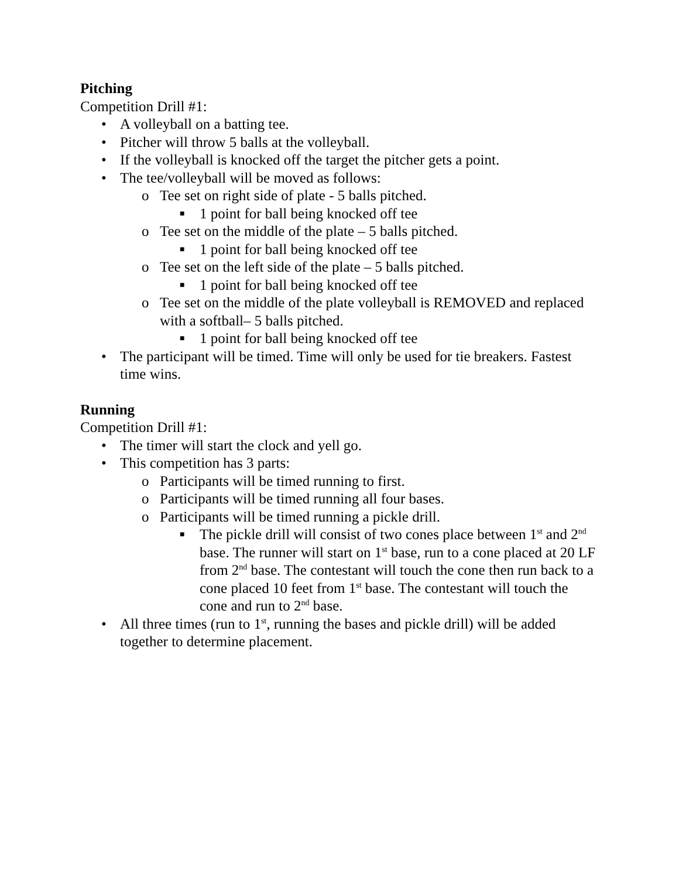Pitching
Competition Drill #1:
• A volleyball on a batting tee.
• Pitcher will throw 5 balls at the volleyball.
• If the volleyball is knocked off the target the pitcher gets a point.
• The tee/volleyball will be moved as follows:
o Tee set on right side of plate - 5 balls pitched.
■ 1 point for ball being knocked off tee
o Tee set on the middle of the plate – 5 balls pitched.
■ 1 point for ball being knocked off tee
o Tee set on the left side of the plate – 5 balls pitched.
■ 1 point for ball being knocked off tee
o Tee set on the middle of the plate volleyball is REMOVED and replaced with a softball– 5 balls pitched.
■ 1 point for ball being knocked off tee
• The participant will be timed. Time will only be used for tie breakers. Fastest time wins.
Running
Competition Drill #1:
• The timer will start the clock and yell go.
• This competition has 3 parts:
o Participants will be timed running to first.
o Participants will be timed running all four bases.
o Participants will be timed running a pickle drill.
■ The pickle drill will consist of two cones place between 1<sup>st</sup> and 2<sup>nd</sup> base. The runner will start on 1<sup>st</sup> base, run to a cone placed at 20 LF from 2<sup>nd</sup> base. The contestant will touch the cone then run back to a cone placed 10 feet from 1<sup>st</sup> base. The contestant will touch the cone and run to 2<sup>nd</sup> base.
• All three times (run to 1<sup>st</sup>, running the bases and pickle drill) will be added together to determine placement.